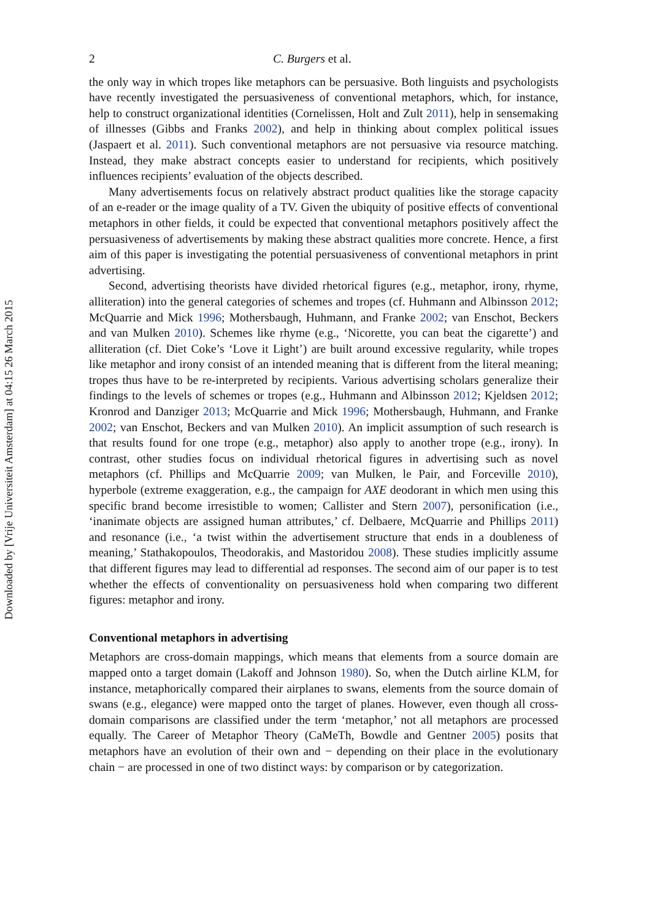Downloaded by [Vrije Universiteit Amsterdam] at 04:15 26 March 2015
2 C. Burgers et al.
the only way in which tropes like metaphors can be persuasive. Both linguists and psychologists have recently investigated the persuasiveness of conventional metaphors, which, for instance, help to construct organizational identities (Cornelissen, Holt and Zult 2011), help in sensemaking of illnesses (Gibbs and Franks 2002), and help in thinking about complex political issues (Jaspaert et al. 2011). Such conventional metaphors are not persuasive via resource matching. Instead, they make abstract concepts easier to understand for recipients, which positively influences recipients’ evaluation of the objects described.
Many advertisements focus on relatively abstract product qualities like the storage capacity of an e-reader or the image quality of a TV. Given the ubiquity of positive effects of conventional metaphors in other fields, it could be expected that conventional metaphors positively affect the persuasiveness of advertisements by making these abstract qualities more concrete. Hence, a first aim of this paper is investigating the potential persuasiveness of conventional metaphors in print advertising.
Second, advertising theorists have divided rhetorical figures (e.g., metaphor, irony, rhyme, alliteration) into the general categories of schemes and tropes (cf. Huhmann and Albinsson 2012; McQuarrie and Mick 1996; Mothersbaugh, Huhmann, and Franke 2002; van Enschot, Beckers and van Mulken 2010). Schemes like rhyme (e.g., ‘Nicorette, you can beat the cigarette’) and alliteration (cf. Diet Coke’s ‘Love it Light’) are built around excessive regularity, while tropes like metaphor and irony consist of an intended meaning that is different from the literal meaning; tropes thus have to be re-interpreted by recipients. Various advertising scholars generalize their findings to the levels of schemes or tropes (e.g., Huhmann and Albinsson 2012; Kjeldsen 2012; Kronrod and Danziger 2013; McQuarrie and Mick 1996; Mothersbaugh, Huhmann, and Franke 2002; van Enschot, Beckers and van Mulken 2010). An implicit assumption of such research is that results found for one trope (e.g., metaphor) also apply to another trope (e.g., irony). In contrast, other studies focus on individual rhetorical figures in advertising such as novel metaphors (cf. Phillips and McQuarrie 2009; van Mulken, le Pair, and Forceville 2010), hyperbole (extreme exaggeration, e.g., the campaign for AXE deodorant in which men using this specific brand become irresistible to women; Callister and Stern 2007), personification (i.e., ‘inanimate objects are assigned human attributes,’ cf. Delbaere, McQuarrie and Phillips 2011) and resonance (i.e., ‘a twist within the advertisement structure that ends in a doubleness of meaning,’ Stathakopoulos, Theodorakis, and Mastoridou 2008). These studies implicitly assume that different figures may lead to differential ad responses. The second aim of our paper is to test whether the effects of conventionality on persuasiveness hold when comparing two different figures: metaphor and irony.
Conventional metaphors in advertising
Metaphors are cross-domain mappings, which means that elements from a source domain are mapped onto a target domain (Lakoff and Johnson 1980). So, when the Dutch airline KLM, for instance, metaphorically compared their airplanes to swans, elements from the source domain of swans (e.g., elegance) were mapped onto the target of planes. However, even though all cross-domain comparisons are classified under the term ‘metaphor,’ not all metaphors are processed equally. The Career of Metaphor Theory (CaMeTh, Bowdle and Gentner 2005) posits that metaphors have an evolution of their own and − depending on their place in the evolutionary chain − are processed in one of two distinct ways: by comparison or by categorization.